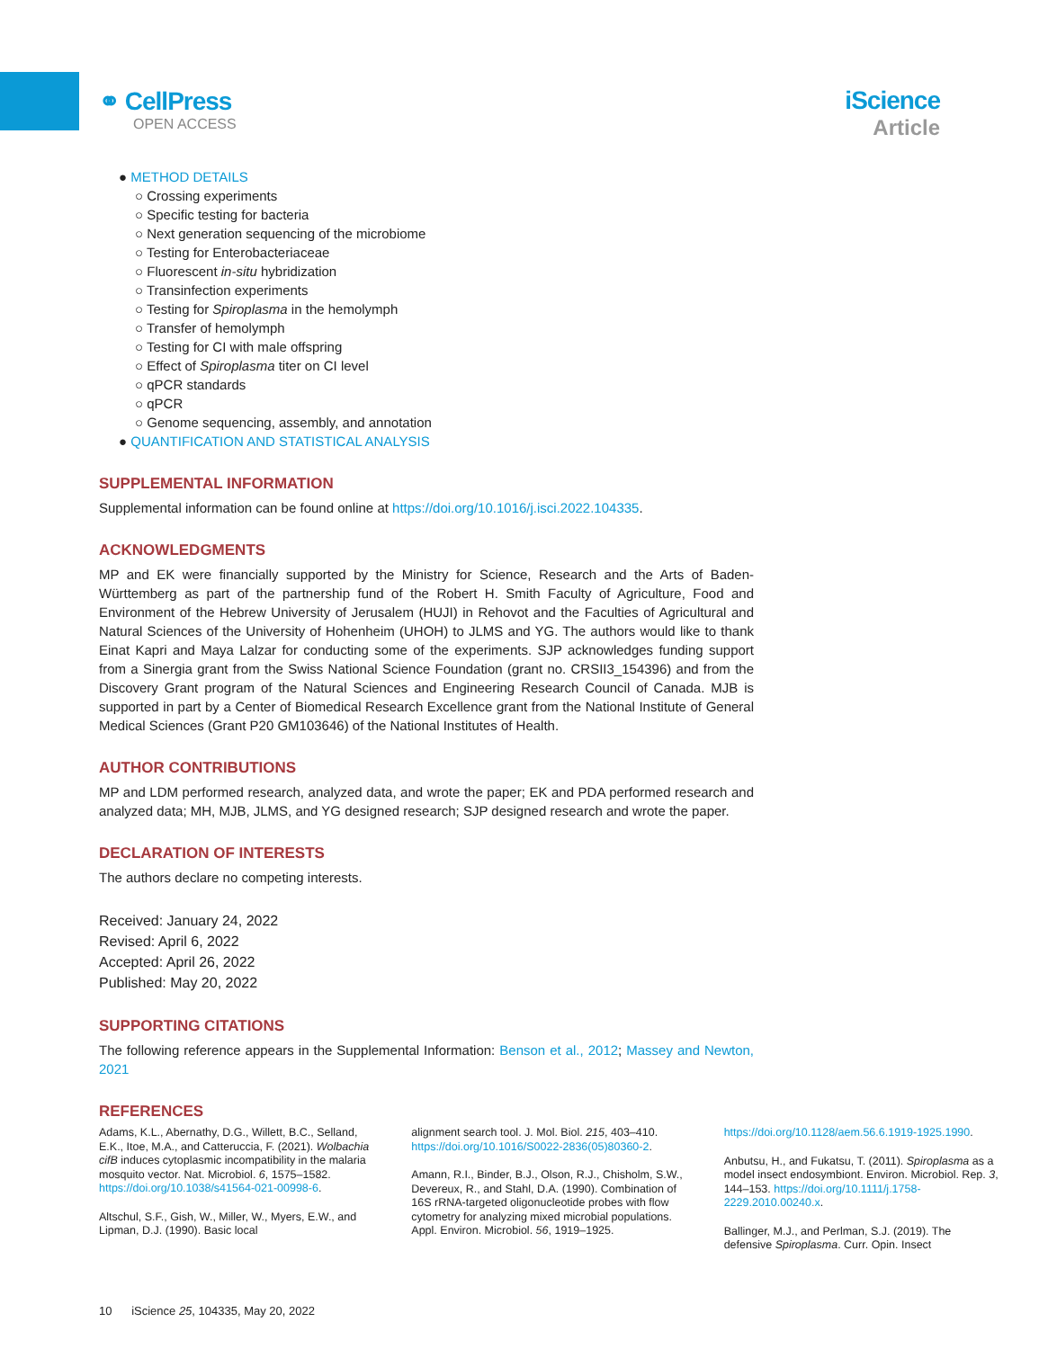⚭ CellPress
OPEN ACCESS
iScience
Article
● METHOD DETAILS
○ Crossing experiments
○ Specific testing for bacteria
○ Next generation sequencing of the microbiome
○ Testing for Enterobacteriaceae
○ Fluorescent in-situ hybridization
○ Transinfection experiments
○ Testing for Spiroplasma in the hemolymph
○ Transfer of hemolymph
○ Testing for CI with male offspring
○ Effect of Spiroplasma titer on CI level
○ qPCR standards
○ qPCR
○ Genome sequencing, assembly, and annotation
● QUANTIFICATION AND STATISTICAL ANALYSIS
SUPPLEMENTAL INFORMATION
Supplemental information can be found online at https://doi.org/10.1016/j.isci.2022.104335.
ACKNOWLEDGMENTS
MP and EK were financially supported by the Ministry for Science, Research and the Arts of Baden-Württemberg as part of the partnership fund of the Robert H. Smith Faculty of Agriculture, Food and Environment of the Hebrew University of Jerusalem (HUJI) in Rehovot and the Faculties of Agricultural and Natural Sciences of the University of Hohenheim (UHOH) to JLMS and YG. The authors would like to thank Einat Kapri and Maya Lalzar for conducting some of the experiments. SJP acknowledges funding support from a Sinergia grant from the Swiss National Science Foundation (grant no. CRSII3_154396) and from the Discovery Grant program of the Natural Sciences and Engineering Research Council of Canada. MJB is supported in part by a Center of Biomedical Research Excellence grant from the National Institute of General Medical Sciences (Grant P20 GM103646) of the National Institutes of Health.
AUTHOR CONTRIBUTIONS
MP and LDM performed research, analyzed data, and wrote the paper; EK and PDA performed research and analyzed data; MH, MJB, JLMS, and YG designed research; SJP designed research and wrote the paper.
DECLARATION OF INTERESTS
The authors declare no competing interests.
Received: January 24, 2022
Revised: April 6, 2022
Accepted: April 26, 2022
Published: May 20, 2022
SUPPORTING CITATIONS
The following reference appears in the Supplemental Information: Benson et al., 2012; Massey and Newton, 2021
REFERENCES
Adams, K.L., Abernathy, D.G., Willett, B.C., Selland, E.K., Itoe, M.A., and Catteruccia, F. (2021). Wolbachia cifB induces cytoplasmic incompatibility in the malaria mosquito vector. Nat. Microbiol. 6, 1575–1582. https://doi.org/10.1038/s41564-021-00998-6.
Altschul, S.F., Gish, W., Miller, W., Myers, E.W., and Lipman, D.J. (1990). Basic local
alignment search tool. J. Mol. Biol. 215, 403–410. https://doi.org/10.1016/S0022-2836(05)80360-2.
Amann, R.I., Binder, B.J., Olson, R.J., Chisholm, S.W., Devereux, R., and Stahl, D.A. (1990). Combination of 16S rRNA-targeted oligonucleotide probes with flow cytometry for analyzing mixed microbial populations. Appl. Environ. Microbiol. 56, 1919–1925.
https://doi.org/10.1128/aem.56.6.1919-1925.1990.
Anbutsu, H., and Fukatsu, T. (2011). Spiroplasma as a model insect endosymbiont. Environ. Microbiol. Rep. 3, 144–153. https://doi.org/10.1111/j.1758-2229.2010.00240.x.
Ballinger, M.J., and Perlman, S.J. (2019). The defensive Spiroplasma. Curr. Opin. Insect
10 iScience 25, 104335, May 20, 2022